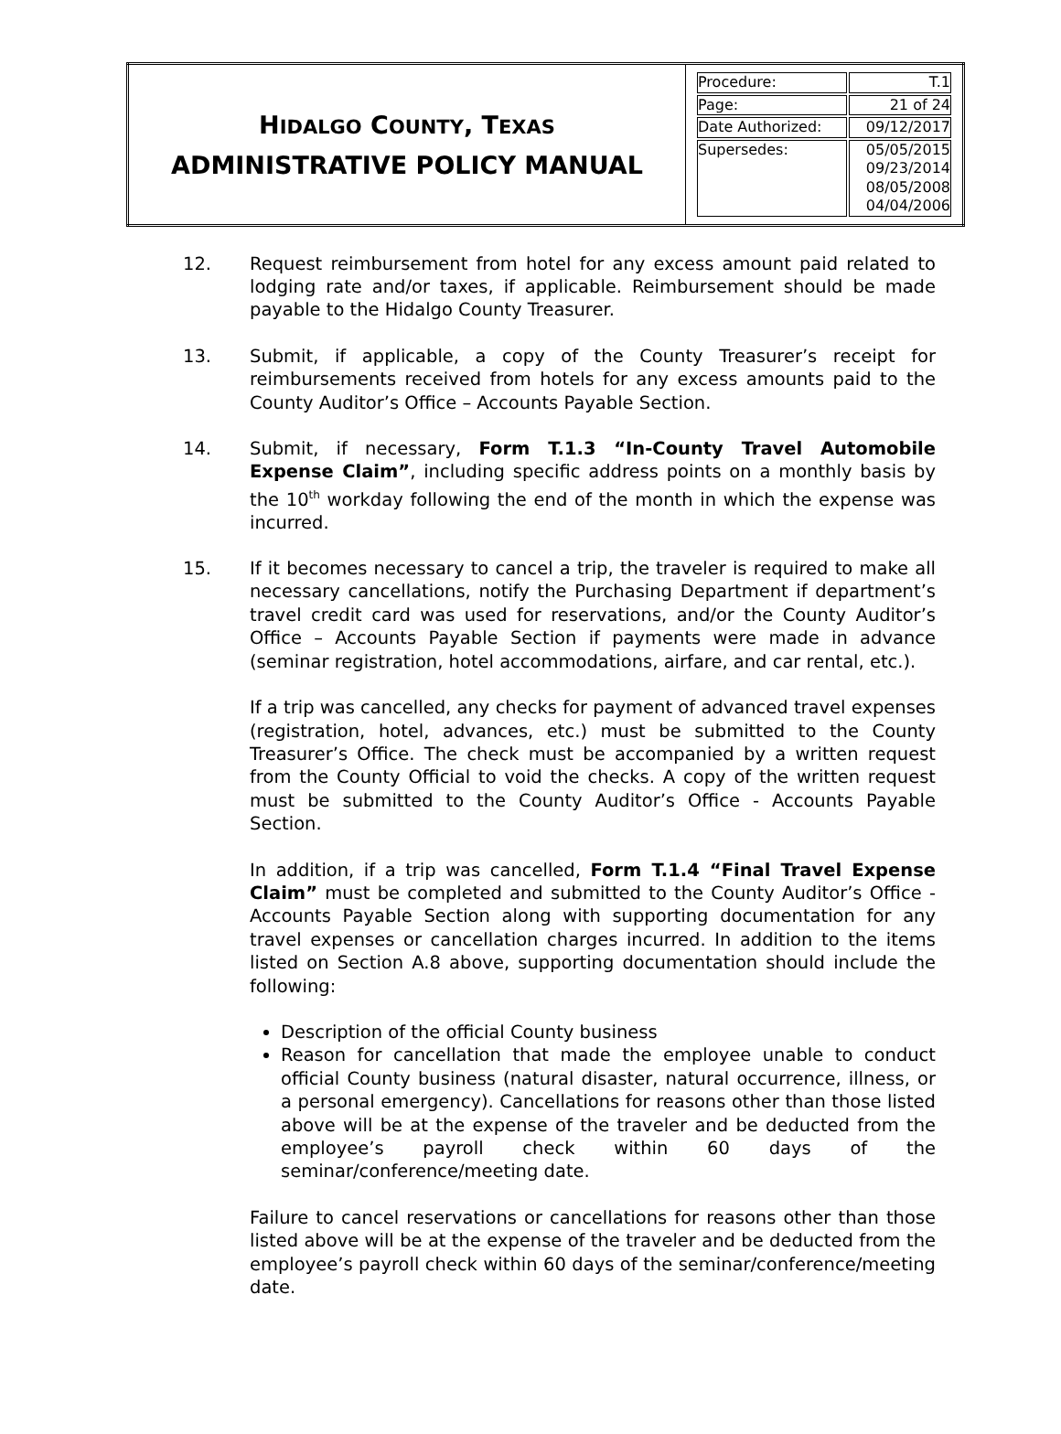| H IDALGO C OUNTY , T EXAS ADMINISTRATIVE POLICY MANUAL | / Procedure: / T.1 / / Page: / 21 of 24 / / Date Authorized: / 09/12/2017 / / Supersedes: / 05/05/2015 09/23/2014 08/05/2008 04/04/2006 / |
12. Request reimbursement from hotel for any excess amount paid related to lodging rate and/or taxes, if applicable. Reimbursement should be made payable to the Hidalgo County Treasurer.
13. Submit, if applicable, a copy of the County Treasurer’s receipt for reimbursements received from hotels for any excess amounts paid to the County Auditor’s Office – Accounts Payable Section.
14. Submit, if necessary, Form T.1.3 “In-County Travel Automobile Expense Claim”, including specific address points on a monthly basis by the 10<sup>th</sup> workday following the end of the month in which the expense was incurred.
15. If it becomes necessary to cancel a trip, the traveler is required to make all necessary cancellations, notify the Purchasing Department if department’s travel credit card was used for reservations, and/or the County Auditor’s Office – Accounts Payable Section if payments were made in advance (seminar registration, hotel accommodations, airfare, and car rental, etc.).
If a trip was cancelled, any checks for payment of advanced travel expenses (registration, hotel, advances, etc.) must be submitted to the County Treasurer’s Office. The check must be accompanied by a written request from the County Official to void the checks. A copy of the written request must be submitted to the County Auditor’s Office - Accounts Payable Section.
In addition, if a trip was cancelled, Form T.1.4 “Final Travel Expense Claim” must be completed and submitted to the County Auditor’s Office - Accounts Payable Section along with supporting documentation for any travel expenses or cancellation charges incurred. In addition to the items listed on Section A.8 above, supporting documentation should include the following:
Description of the official County business
Reason for cancellation that made the employee unable to conduct official County business (natural disaster, natural occurrence, illness, or a personal emergency). Cancellations for reasons other than those listed above will be at the expense of the traveler and be deducted from the employee’s payroll check within 60 days of the seminar/conference/meeting date.
Failure to cancel reservations or cancellations for reasons other than those listed above will be at the expense of the traveler and be deducted from the employee’s payroll check within 60 days of the seminar/conference/meeting date.